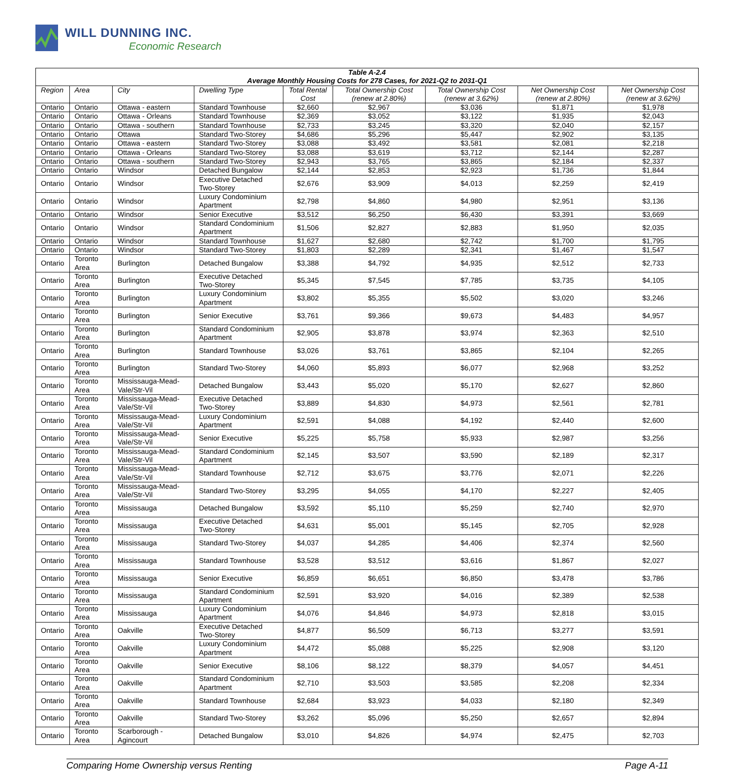WILL DUNNING INC.
Economic Research
| Table A-2.4 Average Monthly Housing Costs for 278 Cases, for 2021-Q2 to 2031-Q1 | | | | | | | | |
| --- | --- | --- | --- | --- | --- | --- | --- | --- |
| Region | Area | City | Dwelling Type | Total Rental Cost | Total Ownership Cost (renew at 2.80%) | Total Ownership Cost (renew at 3.62%) | Net Ownership Cost (renew at 2.80%) | Net Ownership Cost (renew at 3.62%) |
| Ontario | Ontario | Ottawa - eastern | Standard Townhouse | $2,660 | $2,967 | $3,036 | $1,871 | $1,978 |
| Ontario | Ontario | Ottawa - Orleans | Standard Townhouse | $2,369 | $3,052 | $3,122 | $1,935 | $2,043 |
| Ontario | Ontario | Ottawa - southern | Standard Townhouse | $2,733 | $3,245 | $3,320 | $2,040 | $2,157 |
| Ontario | Ontario | Ottawa | Standard Two-Storey | $4,686 | $5,296 | $5,447 | $2,902 | $3,135 |
| Ontario | Ontario | Ottawa - eastern | Standard Two-Storey | $3,088 | $3,492 | $3,581 | $2,081 | $2,218 |
| Ontario | Ontario | Ottawa - Orleans | Standard Two-Storey | $3,088 | $3,619 | $3,712 | $2,144 | $2,287 |
| Ontario | Ontario | Ottawa - southern | Standard Two-Storey | $2,943 | $3,765 | $3,865 | $2,184 | $2,337 |
| Ontario | Ontario | Windsor | Detached Bungalow | $2,144 | $2,853 | $2,923 | $1,736 | $1,844 |
| Ontario | Ontario | Windsor | Executive Detached Two-Storey | $2,676 | $3,909 | $4,013 | $2,259 | $2,419 |
| Ontario | Ontario | Windsor | Luxury Condominium Apartment | $2,798 | $4,860 | $4,980 | $2,951 | $3,136 |
| Ontario | Ontario | Windsor | Senior Executive | $3,512 | $6,250 | $6,430 | $3,391 | $3,669 |
| Ontario | Ontario | Windsor | Standard Condominium Apartment | $1,506 | $2,827 | $2,883 | $1,950 | $2,035 |
| Ontario | Ontario | Windsor | Standard Townhouse | $1,627 | $2,680 | $2,742 | $1,700 | $1,795 |
| Ontario | Ontario | Windsor | Standard Two-Storey | $1,803 | $2,289 | $2,341 | $1,467 | $1,547 |
| Ontario | Toronto Area | Burlington | Detached Bungalow | $3,388 | $4,792 | $4,935 | $2,512 | $2,733 |
| Ontario | Toronto Area | Burlington | Executive Detached Two-Storey | $5,345 | $7,545 | $7,785 | $3,735 | $4,105 |
| Ontario | Toronto Area | Burlington | Luxury Condominium Apartment | $3,802 | $5,355 | $5,502 | $3,020 | $3,246 |
| Ontario | Toronto Area | Burlington | Senior Executive | $3,761 | $9,366 | $9,673 | $4,483 | $4,957 |
| Ontario | Toronto Area | Burlington | Standard Condominium Apartment | $2,905 | $3,878 | $3,974 | $2,363 | $2,510 |
| Ontario | Toronto Area | Burlington | Standard Townhouse | $3,026 | $3,761 | $3,865 | $2,104 | $2,265 |
| Ontario | Toronto Area | Burlington | Standard Two-Storey | $4,060 | $5,893 | $6,077 | $2,968 | $3,252 |
| Ontario | Toronto Area | Mississauga-Mead-Vale/Str-Vil | Detached Bungalow | $3,443 | $5,020 | $5,170 | $2,627 | $2,860 |
| Ontario | Toronto Area | Mississauga-Mead-Vale/Str-Vil | Executive Detached Two-Storey | $3,889 | $4,830 | $4,973 | $2,561 | $2,781 |
| Ontario | Toronto Area | Mississauga-Mead-Vale/Str-Vil | Luxury Condominium Apartment | $2,591 | $4,088 | $4,192 | $2,440 | $2,600 |
| Ontario | Toronto Area | Mississauga-Mead-Vale/Str-Vil | Senior Executive | $5,225 | $5,758 | $5,933 | $2,987 | $3,256 |
| Ontario | Toronto Area | Mississauga-Mead-Vale/Str-Vil | Standard Condominium Apartment | $2,145 | $3,507 | $3,590 | $2,189 | $2,317 |
| Ontario | Toronto Area | Mississauga-Mead-Vale/Str-Vil | Standard Townhouse | $2,712 | $3,675 | $3,776 | $2,071 | $2,226 |
| Ontario | Toronto Area | Mississauga-Mead-Vale/Str-Vil | Standard Two-Storey | $3,295 | $4,055 | $4,170 | $2,227 | $2,405 |
| Ontario | Toronto Area | Mississauga | Detached Bungalow | $3,592 | $5,110 | $5,259 | $2,740 | $2,970 |
| Ontario | Toronto Area | Mississauga | Executive Detached Two-Storey | $4,631 | $5,001 | $5,145 | $2,705 | $2,928 |
| Ontario | Toronto Area | Mississauga | Standard Two-Storey | $4,037 | $4,285 | $4,406 | $2,374 | $2,560 |
| Ontario | Toronto Area | Mississauga | Standard Townhouse | $3,528 | $3,512 | $3,616 | $1,867 | $2,027 |
| Ontario | Toronto Area | Mississauga | Senior Executive | $6,859 | $6,651 | $6,850 | $3,478 | $3,786 |
| Ontario | Toronto Area | Mississauga | Standard Condominium Apartment | $2,591 | $3,920 | $4,016 | $2,389 | $2,538 |
| Ontario | Toronto Area | Mississauga | Luxury Condominium Apartment | $4,076 | $4,846 | $4,973 | $2,818 | $3,015 |
| Ontario | Toronto Area | Oakville | Executive Detached Two-Storey | $4,877 | $6,509 | $6,713 | $3,277 | $3,591 |
| Ontario | Toronto Area | Oakville | Luxury Condominium Apartment | $4,472 | $5,088 | $5,225 | $2,908 | $3,120 |
| Ontario | Toronto Area | Oakville | Senior Executive | $8,106 | $8,122 | $8,379 | $4,057 | $4,451 |
| Ontario | Toronto Area | Oakville | Standard Condominium Apartment | $2,710 | $3,503 | $3,585 | $2,208 | $2,334 |
| Ontario | Toronto Area | Oakville | Standard Townhouse | $2,684 | $3,923 | $4,033 | $2,180 | $2,349 |
| Ontario | Toronto Area | Oakville | Standard Two-Storey | $3,262 | $5,096 | $5,250 | $2,657 | $2,894 |
| Ontario | Toronto Area | Scarborough - Agincourt | Detached Bungalow | $3,010 | $4,826 | $4,974 | $2,475 | $2,703 |
Comparing Home Ownership versus Renting Page A-11